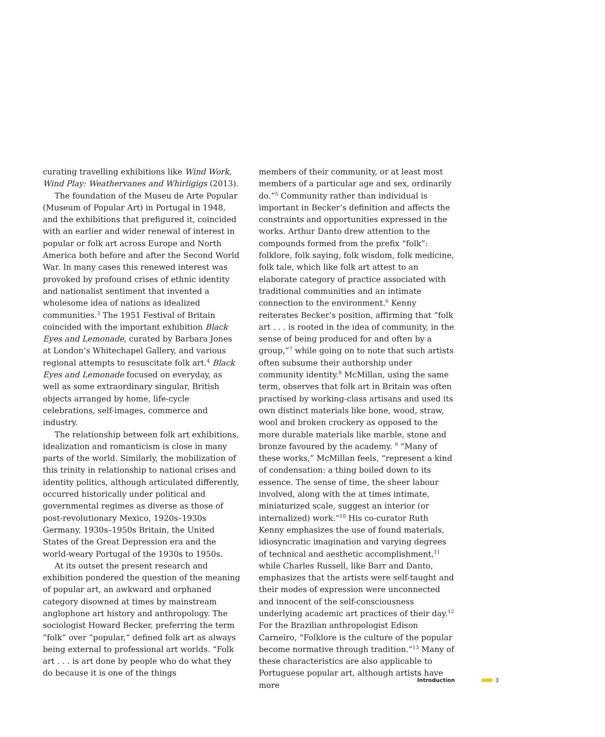curating travelling exhibitions like Wind Work, Wind Play: Weathervanes and Whirligigs (2013).
The foundation of the Museu de Arte Popular (Museum of Popular Art) in Portugal in 1948, and the exhibitions that prefigured it, coincided with an earlier and wider renewal of interest in popular or folk art across Europe and North America both before and after the Second World War. In many cases this renewed interest was provoked by profound crises of ethnic identity and nationalist sentiment that invented a wholesome idea of nations as idealized communities.<sup>3</sup> The 1951 Festival of Britain coincided with the important exhibition Black Eyes and Lemonade, curated by Barbara Jones at London’s Whitechapel Gallery, and various regional attempts to resuscitate folk art.<sup>4</sup> Black Eyes and Lemonade focused on everyday, as well as some extraordinary singular, British objects arranged by home, life-cycle celebrations, self-images, commerce and industry.
The relationship between folk art exhibitions, idealization and romanticism is close in many parts of the world. Similarly, the mobilization of this trinity in relationship to national crises and identity politics, although articulated differently, occurred historically under political and governmental regimes as diverse as those of post-revolutionary Mexico, 1920s–1930s Germany, 1930s–1950s Britain, the United States of the Great Depression era and the world-weary Portugal of the 1930s to 1950s.
At its outset the present research and exhibition pondered the question of the meaning of popular art, an awkward and orphaned category disowned at times by mainstream anglophone art history and anthropology. The sociologist Howard Becker, preferring the term “folk” over “popular,” defined folk art as always being external to professional art worlds. “Folk art . . . is art done by people who do what they do because it is one of the things
members of their community, or at least most members of a particular age and sex, ordinarily do.”<sup>5</sup> Community rather than individual is important in Becker’s definition and affects the constraints and opportunities expressed in the works. Arthur Danto drew attention to the compounds formed from the prefix “folk”: folklore, folk saying, folk wisdom, folk medicine, folk tale, which like folk art attest to an elaborate category of practice associated with traditional communities and an intimate connection to the environment.<sup>6</sup> Kenny reiterates Becker’s position, affirming that “folk art . . . is rooted in the idea of community, in the sense of being produced for and often by a group,”<sup>7</sup> while going on to note that such artists often subsume their authorship under community identity.<sup>8</sup> McMillan, using the same term, observes that folk art in Britain was often practised by working-class artisans and used its own distinct materials like bone, wood, straw, wool and broken crockery as opposed to the more durable materials like marble, stone and bronze favoured by the academy. <sup>9</sup> “Many of these works,” McMillan feels, “represent a kind of condensation: a thing boiled down to its essence. The sense of time, the sheer labour involved, along with the at times intimate, miniaturized scale, suggest an interior (or internalized) work.”<sup>10</sup> His co-curator Ruth Kenny emphasizes the use of found materials, idiosyncratic imagination and varying degrees of technical and aesthetic accomplishment,<sup>11</sup> while Charles Russell, like Barr and Danto, emphasizes that the artists were self-taught and their modes of expression were unconnected and innocent of the self-consciousness underlying academic art practices of their day.<sup>12</sup> For the Brazilian anthropologist Edison Carneiro, “Folklore is the culture of the popular become normative through tradition.”<sup>13</sup> Many of these characteristics are also applicable to Portuguese popular art, although artists have more
Introduction 3